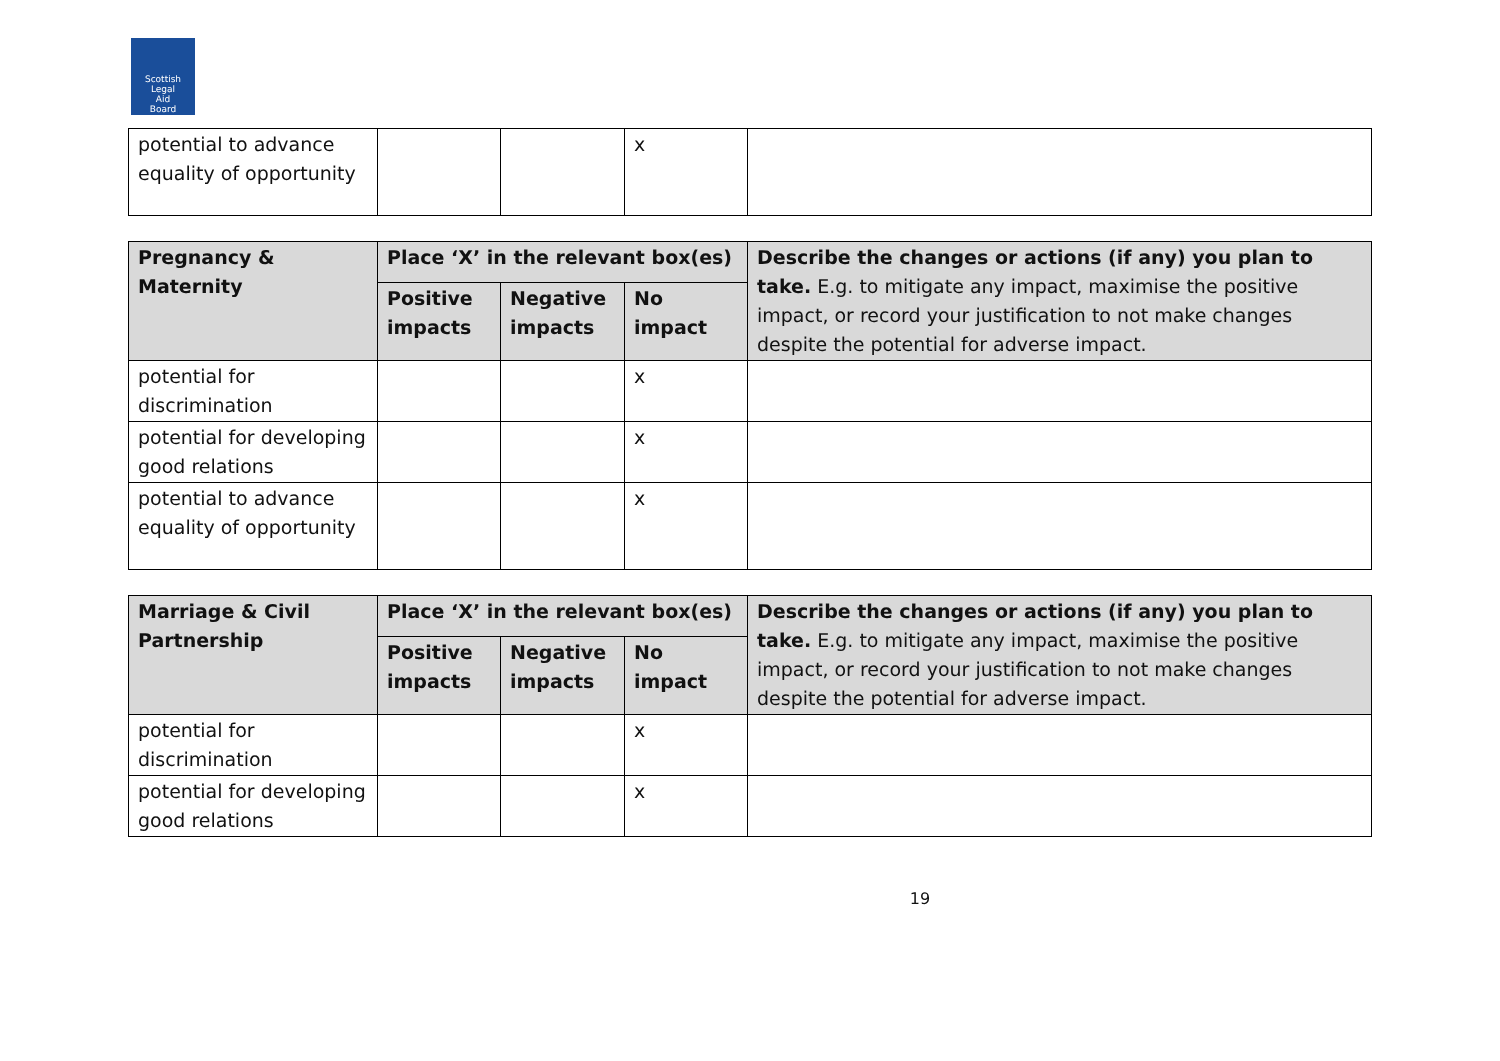Scottish
Legal
Aid
Board
| potential to advance equality of opportunity | | | x | |
| Pregnancy & Maternity | Place ‘X’ in the relevant box(es) | | | Describe the changes or actions (if any) you plan to take. E.g. to mitigate any impact, maximise the positive impact, or record your justification to not make changes despite the potential for adverse impact. |
| --- | --- | --- | --- | --- |
| | Positive impacts | Negative impacts | No impact | |
| potential for discrimination | | | x | |
| potential for developing good relations | | | x | |
| potential to advance equality of opportunity | | | x | |
| Marriage & Civil Partnership | Place ‘X’ in the relevant box(es) | | | Describe the changes or actions (if any) you plan to take. E.g. to mitigate any impact, maximise the positive impact, or record your justification to not make changes despite the potential for adverse impact. |
| --- | --- | --- | --- | --- |
| | Positive impacts | Negative impacts | No impact | |
| potential for discrimination | | | x | |
| potential for developing good relations | | | x | |
19